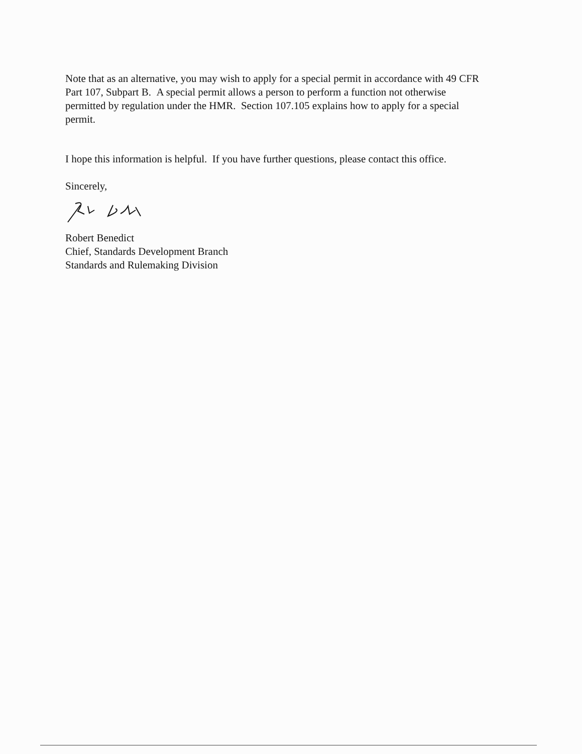Note that as an alternative, you may wish to apply for a special permit in accordance with 49 CFR Part 107, Subpart B. A special permit allows a person to perform a function not otherwise permitted by regulation under the HMR. Section 107.105 explains how to apply for a special permit.
I hope this information is helpful. If you have further questions, please contact this office.
Sincerely,
Robert Benedict
Chief, Standards Development Branch
Standards and Rulemaking Division